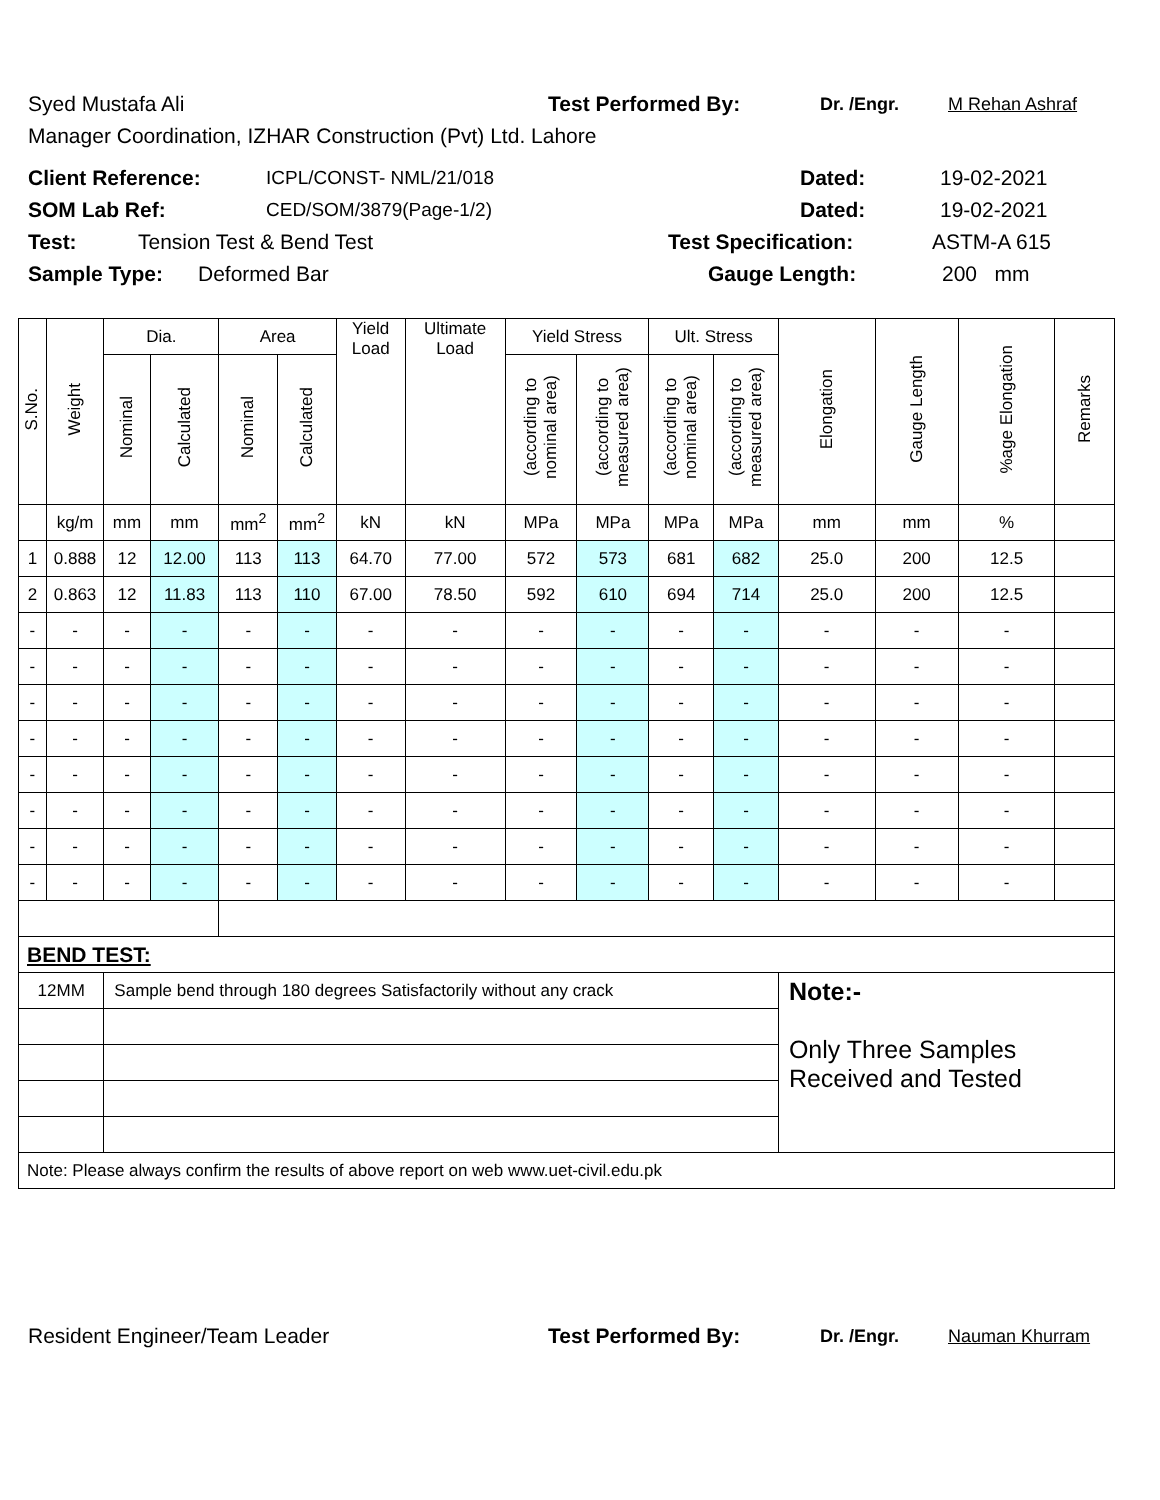Syed Mustafa Ali Test Performed By: Dr. /Engr. M Rehan Ashraf
Manager Coordination, IZHAR Construction (Pvt) Ltd. Lahore
Client Reference: ICPL/CONST- NML/21/018 Dated: 19-02-2021
SOM Lab Ref: CED/SOM/3879(Page-1/2) Dated: 19-02-2021
Test: Tension Test & Bend Test Test Specification: ASTM-A 615
Sample Type: Deformed Bar Gauge Length: 200 mm
| S.No. | Weight | Dia. | | Area | | Yield Load | Ultimate Load | Yield Stress | | Ult. Stress | | Elongation | Gauge Length | %age Elongation | Remarks |
| --- | --- | --- | --- | --- | --- | --- | --- | --- | --- | --- | --- | --- | --- | --- | --- |
| | | Nominal | Calculated | Nominal | Calculated | | | (according to nominal area) | (according to measured area) | (according to nominal area) | (according to measured area) | | | | |
| | kg/m | mm | mm | mm<sup>2</sup> | mm<sup>2</sup> | kN | kN | MPa | MPa | MPa | MPa | mm | mm | % | |
| 1 | 0.888 | 12 | 12.00 | 113 | 113 | 64.70 | 77.00 | 572 | 573 | 681 | 682 | 25.0 | 200 | 12.5 | |
| 2 | 0.863 | 12 | 11.83 | 113 | 110 | 67.00 | 78.50 | 592 | 610 | 694 | 714 | 25.0 | 200 | 12.5 | |
| - | - | - | - | - | - | - | - | - | - | - | - | - | - | - | |
| - | - | - | - | - | - | - | - | - | - | - | - | - | - | - | |
| - | - | - | - | - | - | - | - | - | - | - | - | - | - | - | |
| - | - | - | - | - | - | - | - | - | - | - | - | - | - | - | |
| - | - | - | - | - | - | - | - | - | - | - | - | - | - | - | |
| - | - | - | - | - | - | - | - | - | - | - | - | - | - | - | |
| - | - | - | - | - | - | - | - | - | - | - | - | - | - | - | |
| - | - | - | - | - | - | - | - | - | - | - | - | - | - | - | |
| BEND TEST: | | | | | | | | | | | | | | | |
| 12MM | | Sample bend through 180 degrees Satisfactorily without any crack | | | | | | | | | | Note:- Only Three Samples Received and Tested | | | |
| Note: Please always confirm the results of above report on web www.uet-civil.edu.pk | | | | | | | | | | | | | | | |
Resident Engineer/Team Leader Test Performed By: Dr. /Engr. Nauman Khurram